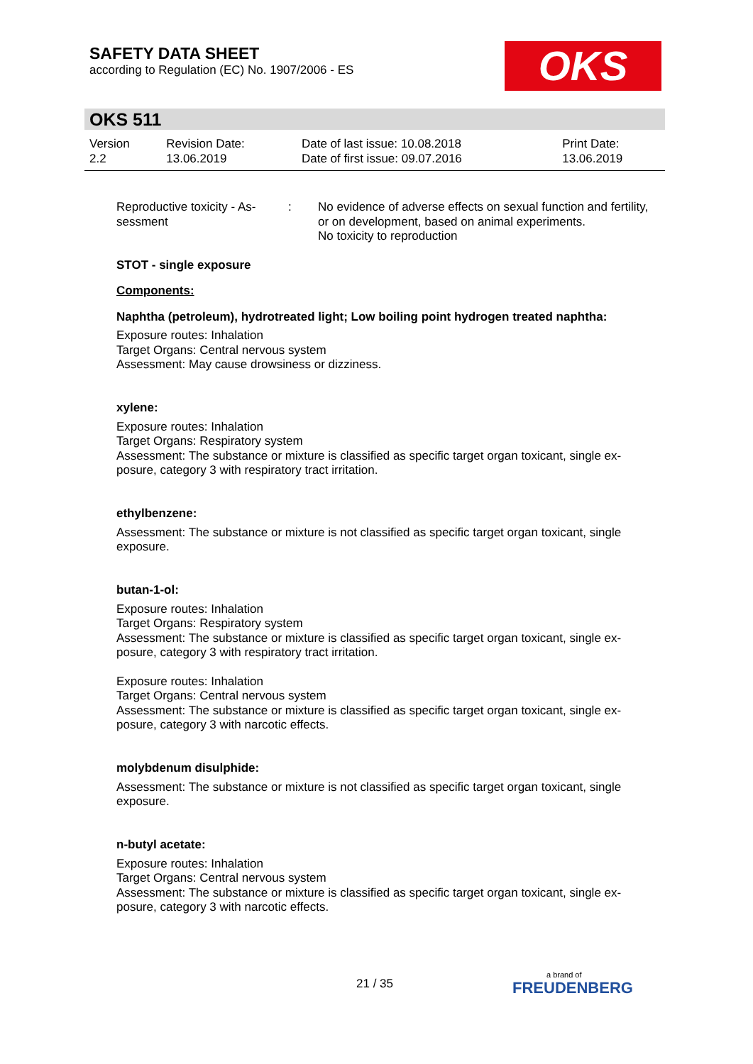SAFETY DATA SHEET
according to Regulation (EC) No. 1907/2006 - ES
OKS
OKS 511
| Version 2.2 | Revision Date: 13.06.2019 | Date of last issue: 10.08.2018 Date of first issue: 09.07.2016 | Print Date: 13.06.2019 |
| Reproductive toxicity - As- sessment | : | No evidence of adverse effects on sexual function and fertility, or on development, based on animal experiments. No toxicity to reproduction |
STOT - single exposure
Components:
Naphtha (petroleum), hydrotreated light; Low boiling point hydrogen treated naphtha:
Exposure routes: Inhalation
Target Organs: Central nervous system
Assessment: May cause drowsiness or dizziness.
xylene:
Exposure routes: Inhalation
Target Organs: Respiratory system
Assessment: The substance or mixture is classified as specific target organ toxicant, single ex-posure, category 3 with respiratory tract irritation.
ethylbenzene:
Assessment: The substance or mixture is not classified as specific target organ toxicant, single exposure.
butan-1-ol:
Exposure routes: Inhalation
Target Organs: Respiratory system
Assessment: The substance or mixture is classified as specific target organ toxicant, single ex-posure, category 3 with respiratory tract irritation.
Exposure routes: Inhalation
Target Organs: Central nervous system
Assessment: The substance or mixture is classified as specific target organ toxicant, single ex-posure, category 3 with narcotic effects.
molybdenum disulphide:
Assessment: The substance or mixture is not classified as specific target organ toxicant, single exposure.
n-butyl acetate:
Exposure routes: Inhalation
Target Organs: Central nervous system
Assessment: The substance or mixture is classified as specific target organ toxicant, single ex-posure, category 3 with narcotic effects.
21 / 35 a brand of
FREUDENBERG